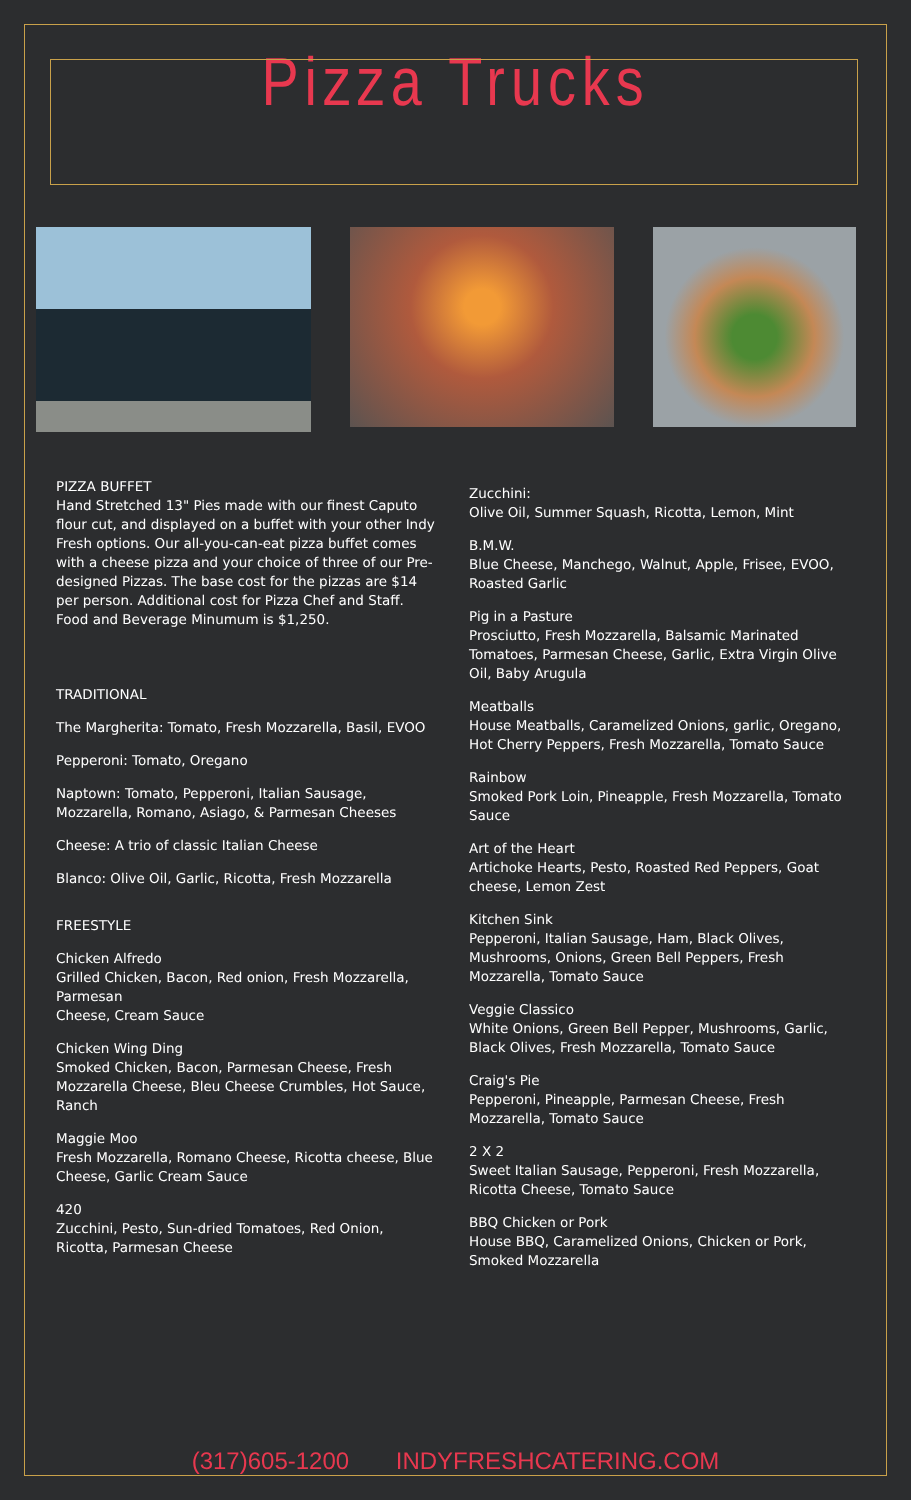Pizza Trucks
PIZZA BUFFET
Hand Stretched 13" Pies made with our finest Caputo flour cut, and displayed on a buffet with your other Indy Fresh options. Our all-you-can-eat pizza buffet comes with a cheese pizza and your choice of three of our Pre-designed Pizzas. The base cost for the pizzas are $14 per person. Additional cost for Pizza Chef and Staff. Food and Beverage Minumum is $1,250.
TRADITIONAL
The Margherita: Tomato, Fresh Mozzarella, Basil, EVOO
Pepperoni: Tomato, Oregano
Naptown: Tomato, Pepperoni, Italian Sausage, Mozzarella, Romano, Asiago, & Parmesan Cheeses
Cheese: A trio of classic Italian Cheese
Blanco: Olive Oil, Garlic, Ricotta, Fresh Mozzarella
FREESTYLE
Chicken Alfredo
Grilled Chicken, Bacon, Red onion, Fresh Mozzarella, Parmesan
Cheese, Cream Sauce
Chicken Wing Ding
Smoked Chicken, Bacon, Parmesan Cheese, Fresh Mozzarella Cheese, Bleu Cheese Crumbles, Hot Sauce, Ranch
Maggie Moo
Fresh Mozzarella, Romano Cheese, Ricotta cheese, Blue Cheese, Garlic Cream Sauce
420
Zucchini, Pesto, Sun-dried Tomatoes, Red Onion, Ricotta, Parmesan Cheese
Zucchini:
Olive Oil, Summer Squash, Ricotta, Lemon, Mint
B.M.W.
Blue Cheese, Manchego, Walnut, Apple, Frisee, EVOO, Roasted Garlic
Pig in a Pasture
Prosciutto, Fresh Mozzarella, Balsamic Marinated Tomatoes, Parmesan Cheese, Garlic, Extra Virgin Olive Oil, Baby Arugula
Meatballs
House Meatballs, Caramelized Onions, garlic, Oregano, Hot Cherry Peppers, Fresh Mozzarella, Tomato Sauce
Rainbow
Smoked Pork Loin, Pineapple, Fresh Mozzarella, Tomato Sauce
Art of the Heart
Artichoke Hearts, Pesto, Roasted Red Peppers, Goat cheese, Lemon Zest
Kitchen Sink
Pepperoni, Italian Sausage, Ham, Black Olives, Mushrooms, Onions, Green Bell Peppers, Fresh Mozzarella, Tomato Sauce
Veggie Classico
White Onions, Green Bell Pepper, Mushrooms, Garlic, Black Olives, Fresh Mozzarella, Tomato Sauce
Craig's Pie
Pepperoni, Pineapple, Parmesan Cheese, Fresh Mozzarella, Tomato Sauce
2 X 2
Sweet Italian Sausage, Pepperoni, Fresh Mozzarella, Ricotta Cheese, Tomato Sauce
BBQ Chicken or Pork
House BBQ, Caramelized Onions, Chicken or Pork, Smoked Mozzarella
(317)605-1200 INDYFRESHCATERING.COM